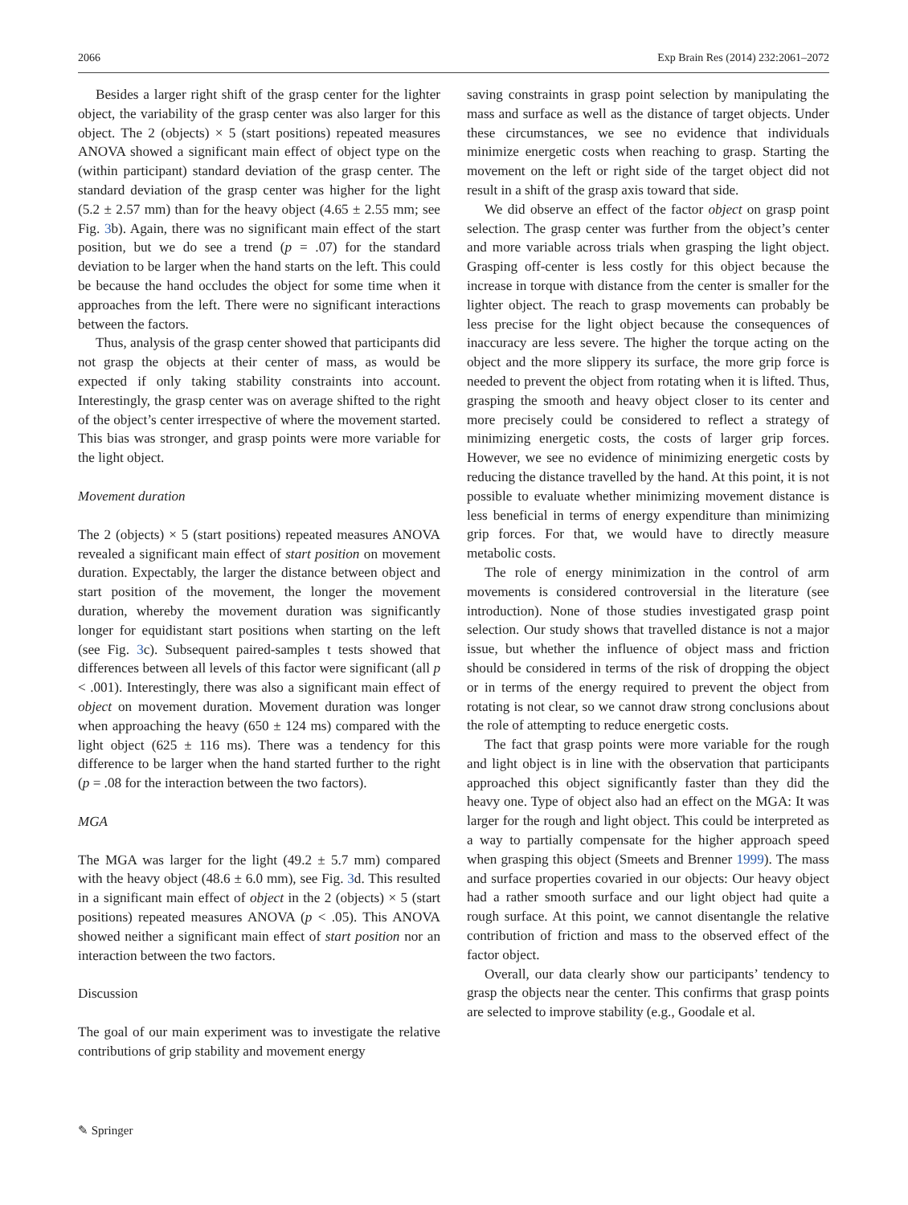2066 Exp Brain Res (2014) 232:2061–2072
Besides a larger right shift of the grasp center for the lighter object, the variability of the grasp center was also larger for this object. The 2 (objects) × 5 (start positions) repeated measures ANOVA showed a significant main effect of object type on the (within participant) standard deviation of the grasp center. The standard deviation of the grasp center was higher for the light (5.2 ± 2.57 mm) than for the heavy object (4.65 ± 2.55 mm; see Fig. 3b). Again, there was no significant main effect of the start position, but we do see a trend (p = .07) for the standard deviation to be larger when the hand starts on the left. This could be because the hand occludes the object for some time when it approaches from the left. There were no significant interactions between the factors.
Thus, analysis of the grasp center showed that participants did not grasp the objects at their center of mass, as would be expected if only taking stability constraints into account. Interestingly, the grasp center was on average shifted to the right of the object’s center irrespective of where the movement started. This bias was stronger, and grasp points were more variable for the light object.
Movement duration
The 2 (objects) × 5 (start positions) repeated measures ANOVA revealed a significant main effect of start position on movement duration. Expectably, the larger the distance between object and start position of the movement, the longer the movement duration, whereby the movement duration was significantly longer for equidistant start positions when starting on the left (see Fig. 3c). Subsequent paired-samples t tests showed that differences between all levels of this factor were significant (all p < .001). Interestingly, there was also a significant main effect of object on movement duration. Movement duration was longer when approaching the heavy (650 ± 124 ms) compared with the light object (625 ± 116 ms). There was a tendency for this difference to be larger when the hand started further to the right (p = .08 for the interaction between the two factors).
MGA
The MGA was larger for the light (49.2 ± 5.7 mm) compared with the heavy object (48.6 ± 6.0 mm), see Fig. 3d. This resulted in a significant main effect of object in the 2 (objects) × 5 (start positions) repeated measures ANOVA (p < .05). This ANOVA showed neither a significant main effect of start position nor an interaction between the two factors.
Discussion
The goal of our main experiment was to investigate the relative contributions of grip stability and movement energy
saving constraints in grasp point selection by manipulating the mass and surface as well as the distance of target objects. Under these circumstances, we see no evidence that individuals minimize energetic costs when reaching to grasp. Starting the movement on the left or right side of the target object did not result in a shift of the grasp axis toward that side.
We did observe an effect of the factor object on grasp point selection. The grasp center was further from the object’s center and more variable across trials when grasping the light object. Grasping off-center is less costly for this object because the increase in torque with distance from the center is smaller for the lighter object. The reach to grasp movements can probably be less precise for the light object because the consequences of inaccuracy are less severe. The higher the torque acting on the object and the more slippery its surface, the more grip force is needed to prevent the object from rotating when it is lifted. Thus, grasping the smooth and heavy object closer to its center and more precisely could be considered to reflect a strategy of minimizing energetic costs, the costs of larger grip forces. However, we see no evidence of minimizing energetic costs by reducing the distance travelled by the hand. At this point, it is not possible to evaluate whether minimizing movement distance is less beneficial in terms of energy expenditure than minimizing grip forces. For that, we would have to directly measure metabolic costs.
The role of energy minimization in the control of arm movements is considered controversial in the literature (see introduction). None of those studies investigated grasp point selection. Our study shows that travelled distance is not a major issue, but whether the influence of object mass and friction should be considered in terms of the risk of dropping the object or in terms of the energy required to prevent the object from rotating is not clear, so we cannot draw strong conclusions about the role of attempting to reduce energetic costs.
The fact that grasp points were more variable for the rough and light object is in line with the observation that participants approached this object significantly faster than they did the heavy one. Type of object also had an effect on the MGA: It was larger for the rough and light object. This could be interpreted as a way to partially compensate for the higher approach speed when grasping this object (Smeets and Brenner 1999). The mass and surface properties covaried in our objects: Our heavy object had a rather smooth surface and our light object had quite a rough surface. At this point, we cannot disentangle the relative contribution of friction and mass to the observed effect of the factor object.
Overall, our data clearly show our participants’ tendency to grasp the objects near the center. This confirms that grasp points are selected to improve stability (e.g., Goodale et al.
✎ Springer